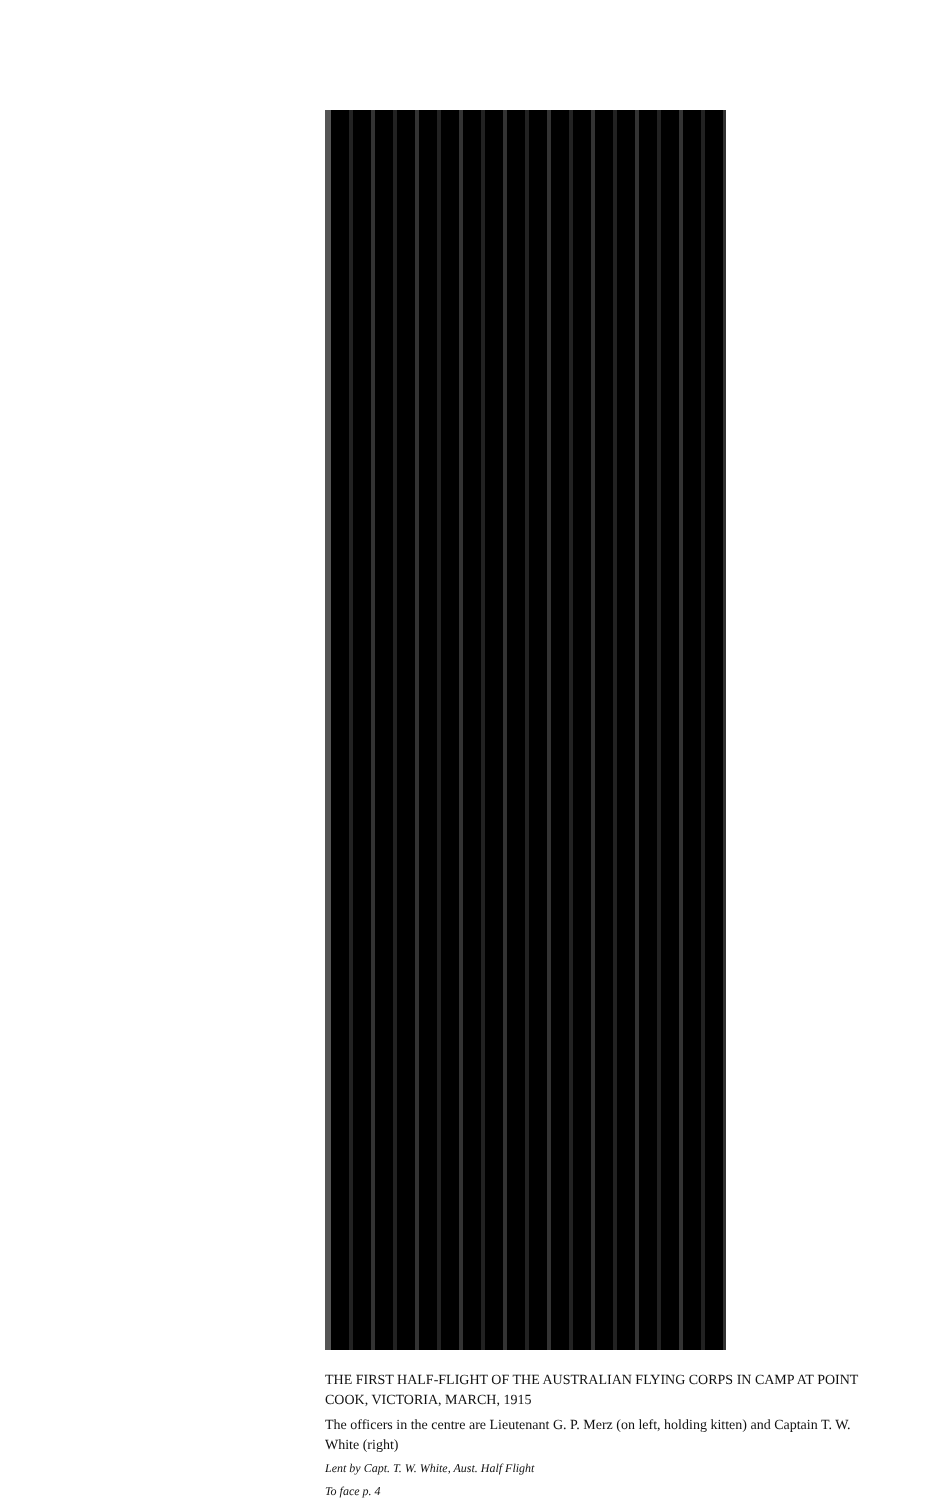THE FIRST HALF-FLIGHT OF THE AUSTRALIAN FLYING CORPS IN CAMP AT POINT COOK, VICTORIA, MARCH, 1915
The officers in the centre are Lieutenant G. P. Merz (on left, holding kitten) and Captain T. W. White (right)
Lent by Capt. T. W. White, Aust. Half Flight
To face p. 4